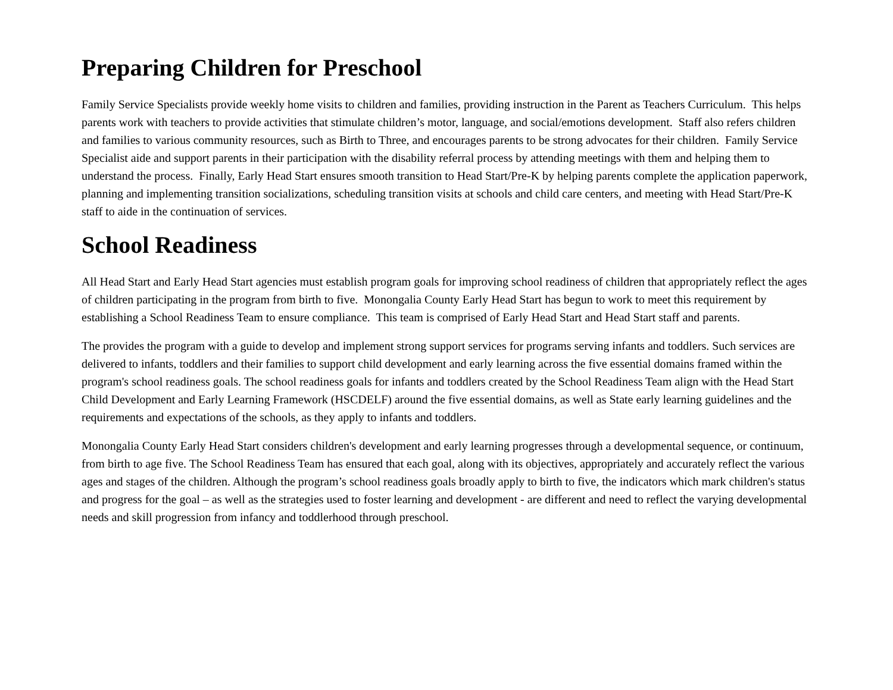Preparing Children for Preschool
Family Service Specialists provide weekly home visits to children and families, providing instruction in the Parent as Teachers Curriculum. This helps parents work with teachers to provide activities that stimulate children’s motor, language, and social/emotions development. Staff also refers children and families to various community resources, such as Birth to Three, and encourages parents to be strong advocates for their children. Family Service Specialist aide and support parents in their participation with the disability referral process by attending meetings with them and helping them to understand the process. Finally, Early Head Start ensures smooth transition to Head Start/Pre-K by helping parents complete the application paperwork, planning and implementing transition socializations, scheduling transition visits at schools and child care centers, and meeting with Head Start/Pre-K staff to aide in the continuation of services.
School Readiness
All Head Start and Early Head Start agencies must establish program goals for improving school readiness of children that appropriately reflect the ages of children participating in the program from birth to five. Monongalia County Early Head Start has begun to work to meet this requirement by establishing a School Readiness Team to ensure compliance. This team is comprised of Early Head Start and Head Start staff and parents.
The provides the program with a guide to develop and implement strong support services for programs serving infants and toddlers. Such services are delivered to infants, toddlers and their families to support child development and early learning across the five essential domains framed within the program's school readiness goals. The school readiness goals for infants and toddlers created by the School Readiness Team align with the Head Start Child Development and Early Learning Framework (HSCDELF) around the five essential domains, as well as State early learning guidelines and the requirements and expectations of the schools, as they apply to infants and toddlers.
Monongalia County Early Head Start considers children's development and early learning progresses through a developmental sequence, or continuum, from birth to age five. The School Readiness Team has ensured that each goal, along with its objectives, appropriately and accurately reflect the various ages and stages of the children. Although the program’s school readiness goals broadly apply to birth to five, the indicators which mark children's status and progress for the goal – as well as the strategies used to foster learning and development - are different and need to reflect the varying developmental needs and skill progression from infancy and toddlerhood through preschool.